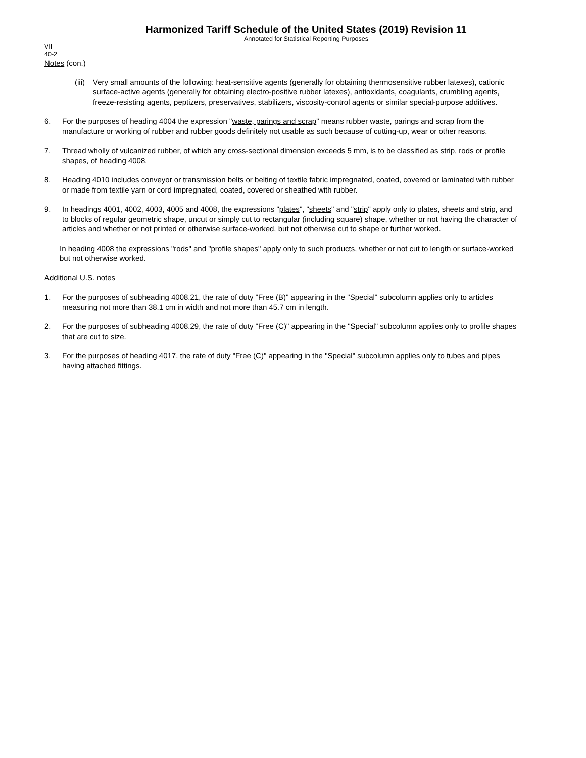Harmonized Tariff Schedule of the United States (2019) Revision 11
Annotated for Statistical Reporting Purposes
VII
40-2
Notes (con.)
(iii)
Very small amounts of the following: heat-sensitive agents (generally for obtaining thermosensitive rubber latexes), cationic surface-active agents (generally for obtaining electro-positive rubber latexes), antioxidants, coagulants, crumbling agents, freeze-resisting agents, peptizers, preservatives, stabilizers, viscosity-control agents or similar special-purpose additives.
6. For the purposes of heading 4004 the expression "waste, parings and scrap" means rubber waste, parings and scrap from the manufacture or working of rubber and rubber goods definitely not usable as such because of cutting-up, wear or other reasons.
7. Thread wholly of vulcanized rubber, of which any cross-sectional dimension exceeds 5 mm, is to be classified as strip, rods or profile shapes, of heading 4008.
8. Heading 4010 includes conveyor or transmission belts or belting of textile fabric impregnated, coated, covered or laminated with rubber or made from textile yarn or cord impregnated, coated, covered or sheathed with rubber.
9. In headings 4001, 4002, 4003, 4005 and 4008, the expressions "plates", "sheets" and "strip" apply only to plates, sheets and strip, and to blocks of regular geometric shape, uncut or simply cut to rectangular (including square) shape, whether or not having the character of articles and whether or not printed or otherwise surface-worked, but not otherwise cut to shape or further worked.
In heading 4008 the expressions "rods" and "profile shapes" apply only to such products, whether or not cut to length or surface-worked but not otherwise worked.
Additional U.S. notes
1. For the purposes of subheading 4008.21, the rate of duty "Free (B)" appearing in the "Special" subcolumn applies only to articles measuring not more than 38.1 cm in width and not more than 45.7 cm in length.
2. For the purposes of subheading 4008.29, the rate of duty "Free (C)" appearing in the "Special" subcolumn applies only to profile shapes that are cut to size.
3. For the purposes of heading 4017, the rate of duty "Free (C)" appearing in the "Special" subcolumn applies only to tubes and pipes having attached fittings.